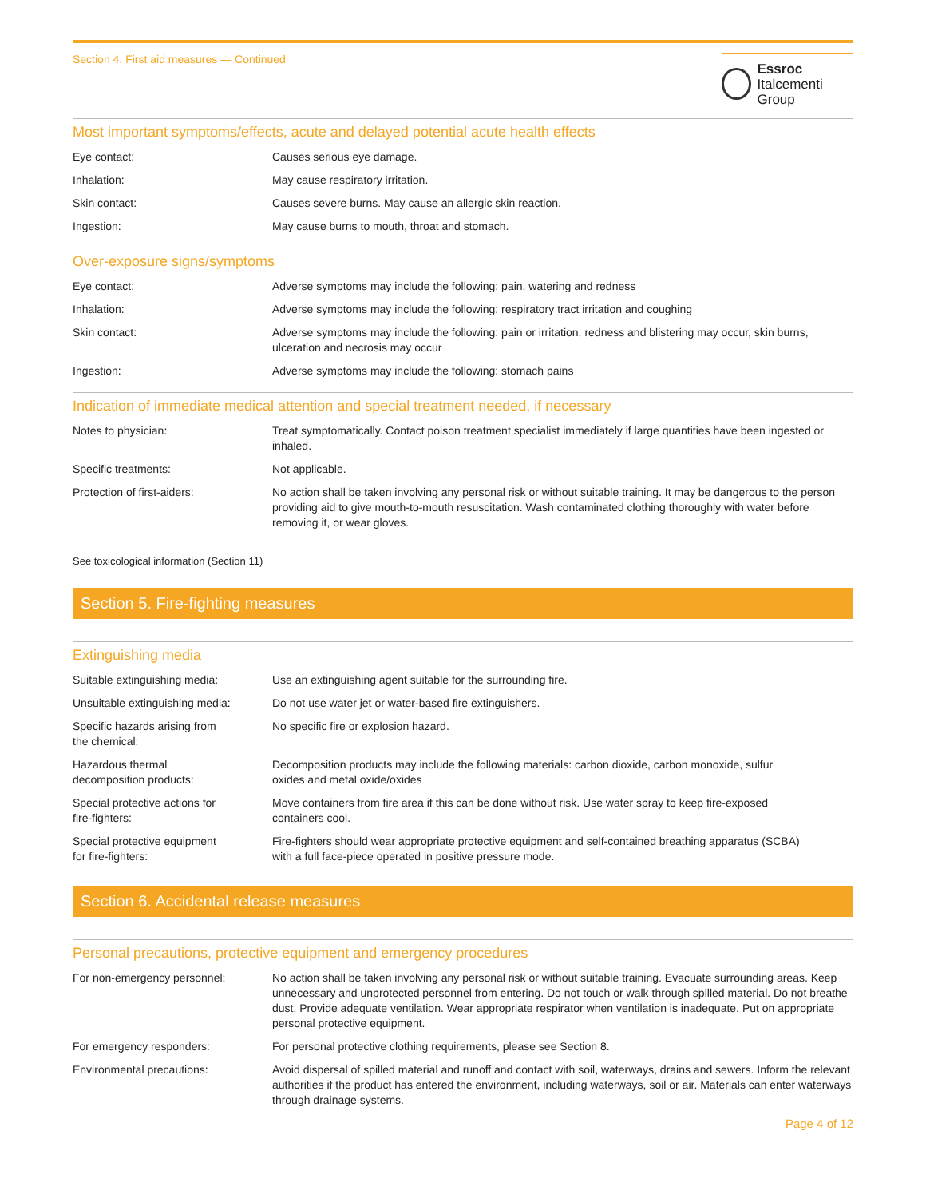Section 4. First aid measures — Continued
Essroc
Italcementi Group
Most important symptoms/effects, acute and delayed potential acute health effects
| Eye contact: | Causes serious eye damage. |
| Inhalation: | May cause respiratory irritation. |
| Skin contact: | Causes severe burns. May cause an allergic skin reaction. |
| Ingestion: | May cause burns to mouth, throat and stomach. |
Over-exposure signs/symptoms
| Eye contact: | Adverse symptoms may include the following: pain, watering and redness |
| Inhalation: | Adverse symptoms may include the following: respiratory tract irritation and coughing |
| Skin contact: | Adverse symptoms may include the following: pain or irritation, redness and blistering may occur, skin burns, ulceration and necrosis may occur |
| Ingestion: | Adverse symptoms may include the following: stomach pains |
Indication of immediate medical attention and special treatment needed, if necessary
| Notes to physician: | Treat symptomatically. Contact poison treatment specialist immediately if large quantities have been ingested or inhaled. |
| Specific treatments: | Not applicable. |
| Protection of first-aiders: | No action shall be taken involving any personal risk or without suitable training. It may be dangerous to the person providing aid to give mouth-to-mouth resuscitation. Wash contaminated clothing thoroughly with water before removing it, or wear gloves. |
See toxicological information (Section 11)
Section 5. Fire-fighting measures
Extinguishing media
| Suitable extinguishing media: | Use an extinguishing agent suitable for the surrounding fire. |
| Unsuitable extinguishing media: | Do not use water jet or water-based fire extinguishers. |
| Specific hazards arising from the chemical: | No specific fire or explosion hazard. |
| Hazardous thermal decomposition products: | Decomposition products may include the following materials: carbon dioxide, carbon monoxide, sulfur oxides and metal oxide/oxides |
| Special protective actions for fire-fighters: | Move containers from fire area if this can be done without risk. Use water spray to keep fire-exposed containers cool. |
| Special protective equipment for fire-fighters: | Fire-fighters should wear appropriate protective equipment and self-contained breathing apparatus (SCBA) with a full face-piece operated in positive pressure mode. |
Section 6. Accidental release measures
Personal precautions, protective equipment and emergency procedures
| For non-emergency personnel: | No action shall be taken involving any personal risk or without suitable training. Evacuate surrounding areas. Keep unnecessary and unprotected personnel from entering. Do not touch or walk through spilled material. Do not breathe dust. Provide adequate ventilation. Wear appropriate respirator when ventilation is inadequate. Put on appropriate personal protective equipment. |
| For emergency responders: | For personal protective clothing requirements, please see Section 8. |
| Environmental precautions: | Avoid dispersal of spilled material and runoff and contact with soil, waterways, drains and sewers. Inform the relevant authorities if the product has entered the environment, including waterways, soil or air. Materials can enter waterways through drainage systems. |
Page 4 of 12